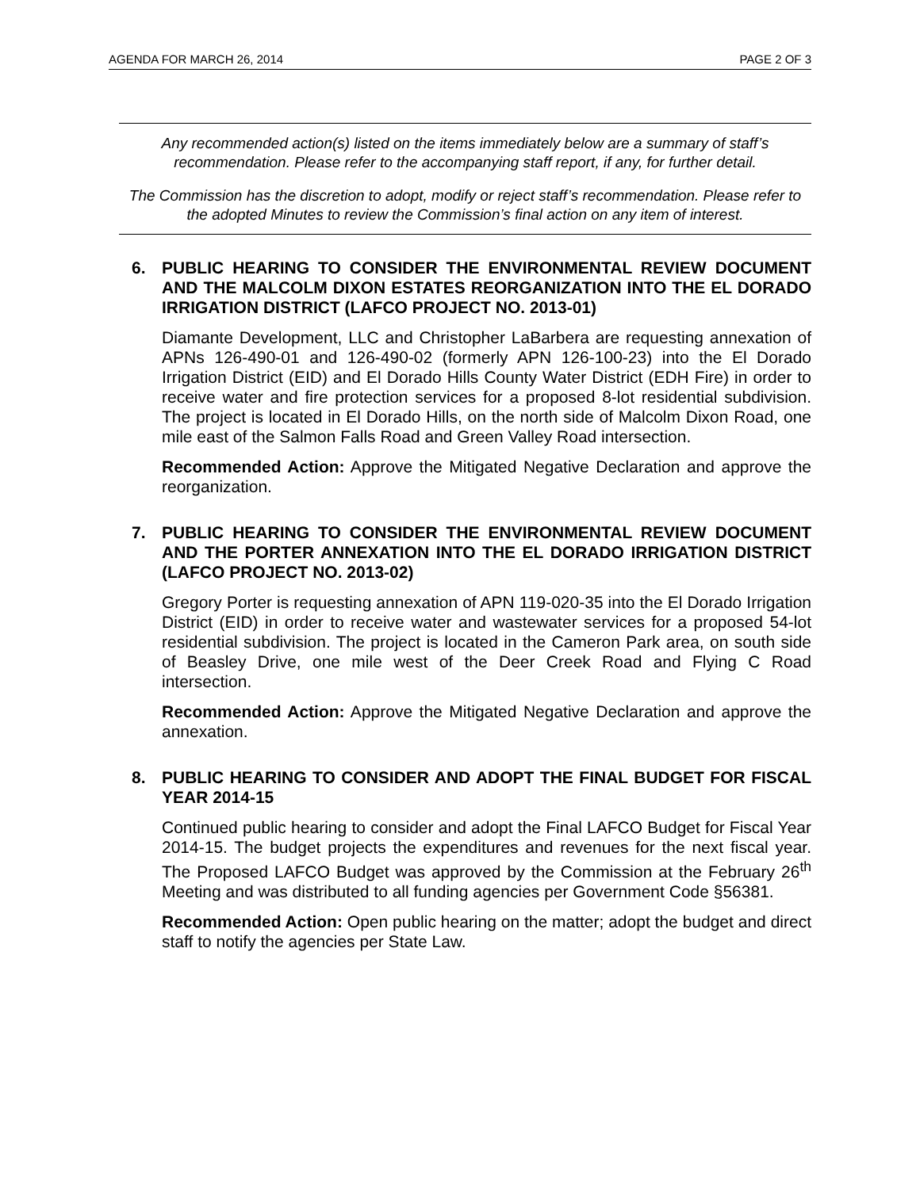AGENDA FOR MARCH 26, 2014 PAGE 2 OF 3
Any recommended action(s) listed on the items immediately below are a summary of staff’s recommendation. Please refer to the accompanying staff report, if any, for further detail.
The Commission has the discretion to adopt, modify or reject staff’s recommendation. Please refer to the adopted Minutes to review the Commission’s final action on any item of interest.
6.
PUBLIC HEARING TO CONSIDER THE ENVIRONMENTAL REVIEW DOCUMENT AND THE MALCOLM DIXON ESTATES REORGANIZATION INTO THE EL DORADO IRRIGATION DISTRICT (LAFCO PROJECT NO. 2013-01)
Diamante Development, LLC and Christopher LaBarbera are requesting annexation of APNs 126-490-01 and 126-490-02 (formerly APN 126-100-23) into the El Dorado Irrigation District (EID) and El Dorado Hills County Water District (EDH Fire) in order to receive water and fire protection services for a proposed 8-lot residential subdivision. The project is located in El Dorado Hills, on the north side of Malcolm Dixon Road, one mile east of the Salmon Falls Road and Green Valley Road intersection.
Recommended Action: Approve the Mitigated Negative Declaration and approve the reorganization.
7.
PUBLIC HEARING TO CONSIDER THE ENVIRONMENTAL REVIEW DOCUMENT AND THE PORTER ANNEXATION INTO THE EL DORADO IRRIGATION DISTRICT (LAFCO PROJECT NO. 2013-02)
Gregory Porter is requesting annexation of APN 119-020-35 into the El Dorado Irrigation District (EID) in order to receive water and wastewater services for a proposed 54-lot residential subdivision. The project is located in the Cameron Park area, on south side of Beasley Drive, one mile west of the Deer Creek Road and Flying C Road intersection.
Recommended Action: Approve the Mitigated Negative Declaration and approve the annexation.
8.
PUBLIC HEARING TO CONSIDER AND ADOPT THE FINAL BUDGET FOR FISCAL YEAR 2014-15
Continued public hearing to consider and adopt the Final LAFCO Budget for Fiscal Year 2014-15. The budget projects the expenditures and revenues for the next fiscal year. The Proposed LAFCO Budget was approved by the Commission at the February 26<sup>th</sup> Meeting and was distributed to all funding agencies per Government Code §56381.
Recommended Action: Open public hearing on the matter; adopt the budget and direct staff to notify the agencies per State Law.